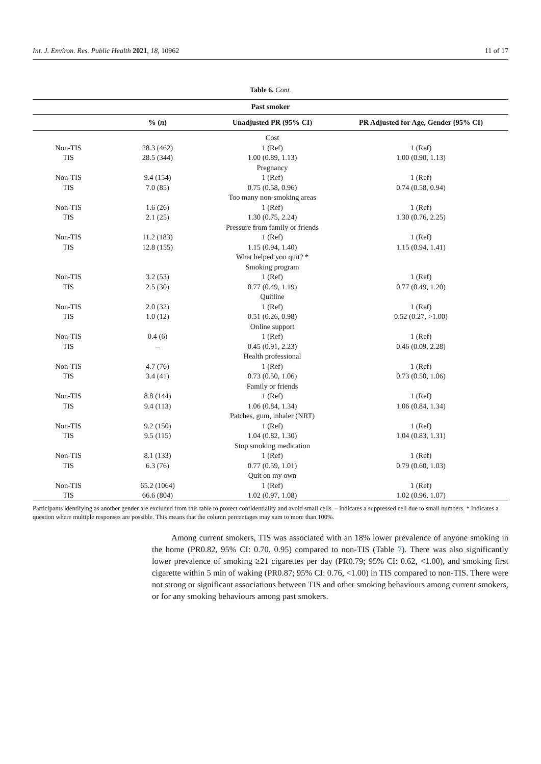Int. J. Environ. Res. Public Health 2021, 18, 10962 11 of 17
Table 6. Cont.
| Past smoker | | | |
| --- | --- | --- | --- |
| | % ( n ) | Unadjusted PR (95% CI) | PR Adjusted for Age, Gender (95% CI) |
| | | Cost | |
| Non-TIS | 28.3 (462) | 1 (Ref) | 1 (Ref) |
| TIS | 28.5 (344) | 1.00 (0.89, 1.13) | 1.00 (0.90, 1.13) |
| | | Pregnancy | |
| Non-TIS | 9.4 (154) | 1 (Ref) | 1 (Ref) |
| TIS | 7.0 (85) | 0.75 (0.58, 0.96) | 0.74 (0.58, 0.94) |
| | | Too many non-smoking areas | |
| Non-TIS | 1.6 (26) | 1 (Ref) | 1 (Ref) |
| TIS | 2.1 (25) | 1.30 (0.75, 2.24) | 1.30 (0.76, 2.25) |
| | | Pressure from family or friends | |
| Non-TIS | 11.2 (183) | 1 (Ref) | 1 (Ref) |
| TIS | 12.8 (155) | 1.15 (0.94, 1.40) | 1.15 (0.94, 1.41) |
| | | What helped you quit? * | |
| | | Smoking program | |
| Non-TIS | 3.2 (53) | 1 (Ref) | 1 (Ref) |
| TIS | 2.5 (30) | 0.77 (0.49, 1.19) | 0.77 (0.49, 1.20) |
| | | Quitline | |
| Non-TIS | 2.0 (32) | 1 (Ref) | 1 (Ref) |
| TIS | 1.0 (12) | 0.51 (0.26, 0.98) | 0.52 (0.27, >1.00) |
| | | Online support | |
| Non-TIS | 0.4 (6) | 1 (Ref) | 1 (Ref) |
| TIS | – | 0.45 (0.91, 2.23) | 0.46 (0.09, 2.28) |
| | | Health professional | |
| Non-TIS | 4.7 (76) | 1 (Ref) | 1 (Ref) |
| TIS | 3.4 (41) | 0.73 (0.50, 1.06) | 0.73 (0.50, 1.06) |
| | | Family or friends | |
| Non-TIS | 8.8 (144) | 1 (Ref) | 1 (Ref) |
| TIS | 9.4 (113) | 1.06 (0.84, 1.34) | 1.06 (0.84, 1.34) |
| | | Patches, gum, inhaler (NRT) | |
| Non-TIS | 9.2 (150) | 1 (Ref) | 1 (Ref) |
| TIS | 9.5 (115) | 1.04 (0.82, 1.30) | 1.04 (0.83, 1.31) |
| | | Stop smoking medication | |
| Non-TIS | 8.1 (133) | 1 (Ref) | 1 (Ref) |
| TIS | 6.3 (76) | 0.77 (0.59, 1.01) | 0.79 (0.60, 1.03) |
| | | Quit on my own | |
| Non-TIS | 65.2 (1064) | 1 (Ref) | 1 (Ref) |
| TIS | 66.6 (804) | 1.02 (0.97, 1.08) | 1.02 (0.96, 1.07) |
Participants identifying as another gender are excluded from this table to protect confidentiality and avoid small cells. – indicates a suppressed cell due to small numbers. * Indicates a question where multiple responses are possible. This means that the column percentages may sum to more than 100%.
Among current smokers, TIS was associated with an 18% lower prevalence of anyone smoking in the home (PR0.82, 95% CI: 0.70, 0.95) compared to non-TIS (Table 7). There was also significantly lower prevalence of smoking ≥21 cigarettes per day (PR0.79; 95% CI: 0.62, <1.00), and smoking first cigarette within 5 min of waking (PR0.87; 95% CI: 0.76, <1.00) in TIS compared to non-TIS. There were not strong or significant associations between TIS and other smoking behaviours among current smokers, or for any smoking behaviours among past smokers.